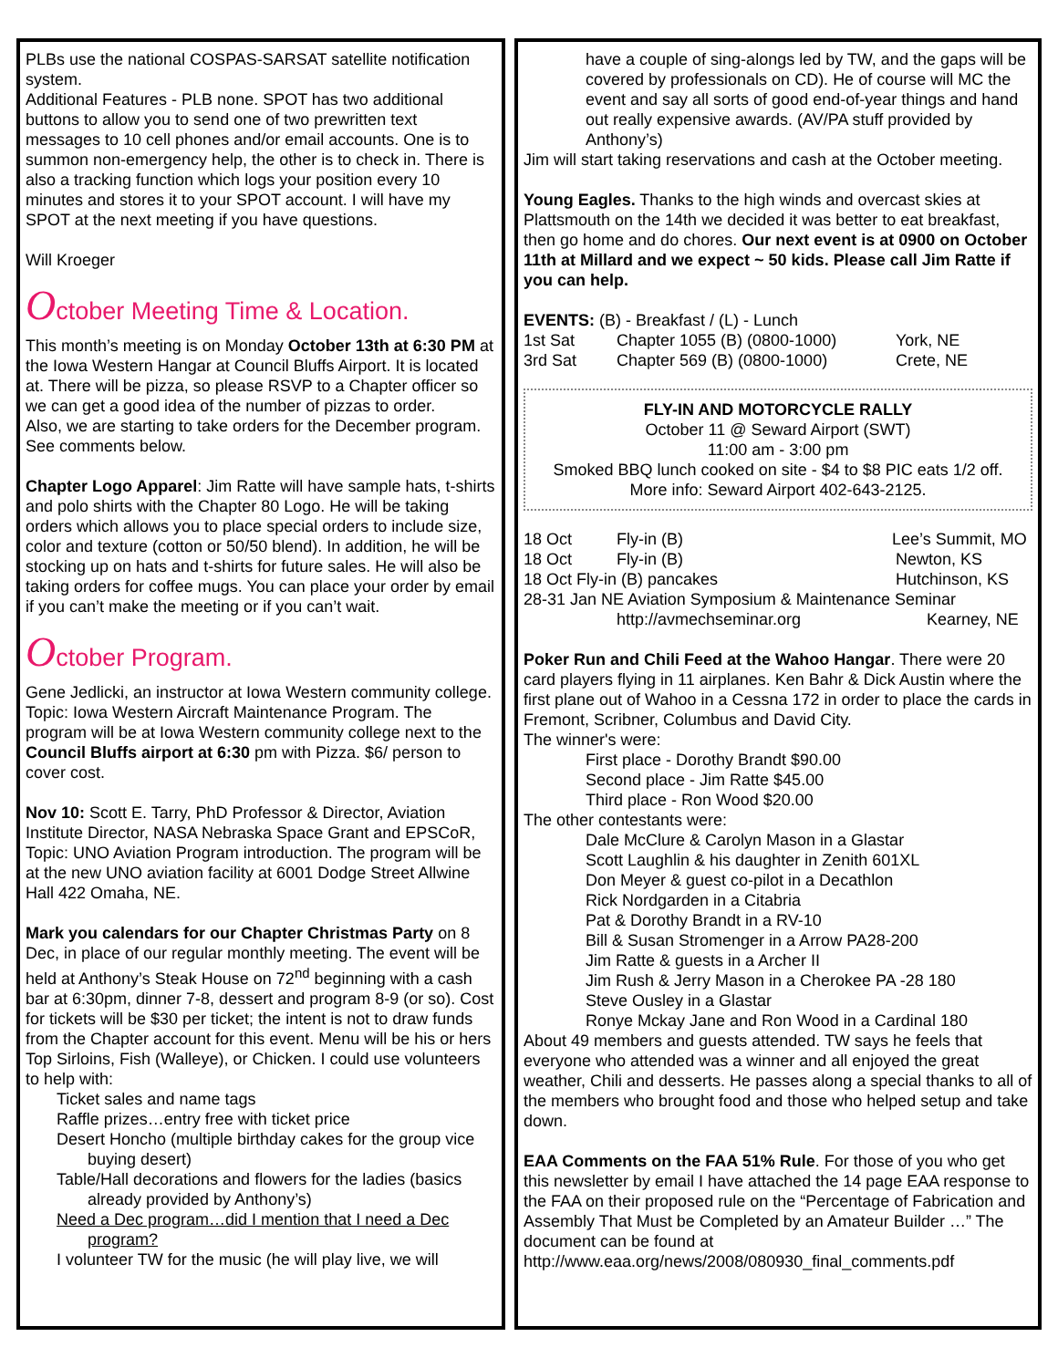PLBs use the national COSPAS-SARSAT satellite notification system.
Additional Features - PLB none. SPOT has two additional buttons to allow you to send one of two prewritten text messages to 10 cell phones and/or email accounts. One is to summon non-emergency help, the other is to check in. There is also a tracking function which logs your position every 10 minutes and stores it to your SPOT account. I will have my SPOT at the next meeting if you have questions.
Will Kroeger
October Meeting Time & Location.
This month’s meeting is on Monday October 13th at 6:30 PM at the Iowa Western Hangar at Council Bluffs Airport. It is located at. There will be pizza, so please RSVP to a Chapter officer so we can get a good idea of the number of pizzas to order.
Also, we are starting to take orders for the December program. See comments below.
Chapter Logo Apparel: Jim Ratte will have sample hats, t-shirts and polo shirts with the Chapter 80 Logo. He will be taking orders which allows you to place special orders to include size, color and texture (cotton or 50/50 blend). In addition, he will be stocking up on hats and t-shirts for future sales. He will also be taking orders for coffee mugs. You can place your order by email if you can’t make the meeting or if you can’t wait.
October Program.
Gene Jedlicki, an instructor at Iowa Western community college. Topic: Iowa Western Aircraft Maintenance Program. The program will be at Iowa Western community college next to the Council Bluffs airport at 6:30 pm with Pizza. $6/ person to cover cost.
Nov 10: Scott E. Tarry, PhD Professor & Director, Aviation Institute Director, NASA Nebraska Space Grant and EPSCoR, Topic: UNO Aviation Program introduction. The program will be at the new UNO aviation facility at 6001 Dodge Street Allwine Hall 422 Omaha, NE.
Mark you calendars for our Chapter Christmas Party on 8 Dec, in place of our regular monthly meeting. The event will be held at Anthony’s Steak House on 72<sup>nd</sup> beginning with a cash bar at 6:30pm, dinner 7-8, dessert and program 8-9 (or so). Cost for tickets will be $30 per ticket; the intent is not to draw funds from the Chapter account for this event. Menu will be his or hers Top Sirloins, Fish (Walleye), or Chicken. I could use volunteers to help with:
Ticket sales and name tags
Raffle prizes…entry free with ticket price
Desert Honcho (multiple birthday cakes for the group vice buying desert)
Table/Hall decorations and flowers for the ladies (basics already provided by Anthony’s)
Need a Dec program…did I mention that I need a Dec program?
I volunteer TW for the music (he will play live, we will
have a couple of sing-alongs led by TW, and the gaps will be covered by professionals on CD). He of course will MC the event and say all sorts of good end-of-year things and hand out really expensive awards. (AV/PA stuff provided by Anthony’s)
Jim will start taking reservations and cash at the October meeting.
Young Eagles. Thanks to the high winds and overcast skies at Plattsmouth on the 14th we decided it was better to eat breakfast, then go home and do chores. Our next event is at 0900 on October 11th at Millard and we expect ~ 50 kids. Please call Jim Ratte if you can help.
EVENTS: (B) - Breakfast / (L) - Lunch
1st Sat Chapter 1055 (B) (0800-1000) York, NE
3rd Sat Chapter 569 (B) (0800-1000) Crete, NE
FLY-IN AND MOTORCYCLE RALLY
October 11 @ Seward Airport (SWT)
11:00 am - 3:00 pm
Smoked BBQ lunch cooked on site - $4 to $8 PIC eats 1/2 off. More info: Seward Airport 402-643-2125.
18 Oct Fly-in (B) Lee’s Summit, MO
18 Oct Fly-in (B) Newton, KS
18 Oct Fly-in (B) pancakes Hutchinson, KS
28-31 Jan NE Aviation Symposium & Maintenance Seminar
http://avmechseminar.org Kearney, NE
Poker Run and Chili Feed at the Wahoo Hangar. There were 20 card players flying in 11 airplanes. Ken Bahr & Dick Austin where the first plane out of Wahoo in a Cessna 172 in order to place the cards in Fremont, Scribner, Columbus and David City.
The winner's were:
First place - Dorothy Brandt $90.00
Second place - Jim Ratte $45.00
Third place - Ron Wood $20.00
The other contestants were:
Dale McClure & Carolyn Mason in a Glastar
Scott Laughlin & his daughter in Zenith 601XL
Don Meyer & guest co-pilot in a Decathlon
Rick Nordgarden in a Citabria
Pat & Dorothy Brandt in a RV-10
Bill & Susan Stromenger in a Arrow PA28-200
Jim Ratte & guests in a Archer II
Jim Rush & Jerry Mason in a Cherokee PA -28 180
Steve Ousley in a Glastar
Ronye Mckay Jane and Ron Wood in a Cardinal 180
About 49 members and guests attended. TW says he feels that everyone who attended was a winner and all enjoyed the great weather, Chili and desserts. He passes along a special thanks to all of the members who brought food and those who helped setup and take down.
EAA Comments on the FAA 51% Rule. For those of you who get this newsletter by email I have attached the 14 page EAA response to the FAA on their proposed rule on the “Percentage of Fabrication and Assembly That Must be Completed by an Amateur Builder …” The document can be found at http://www.eaa.org/news/2008/080930_final_comments.pdf